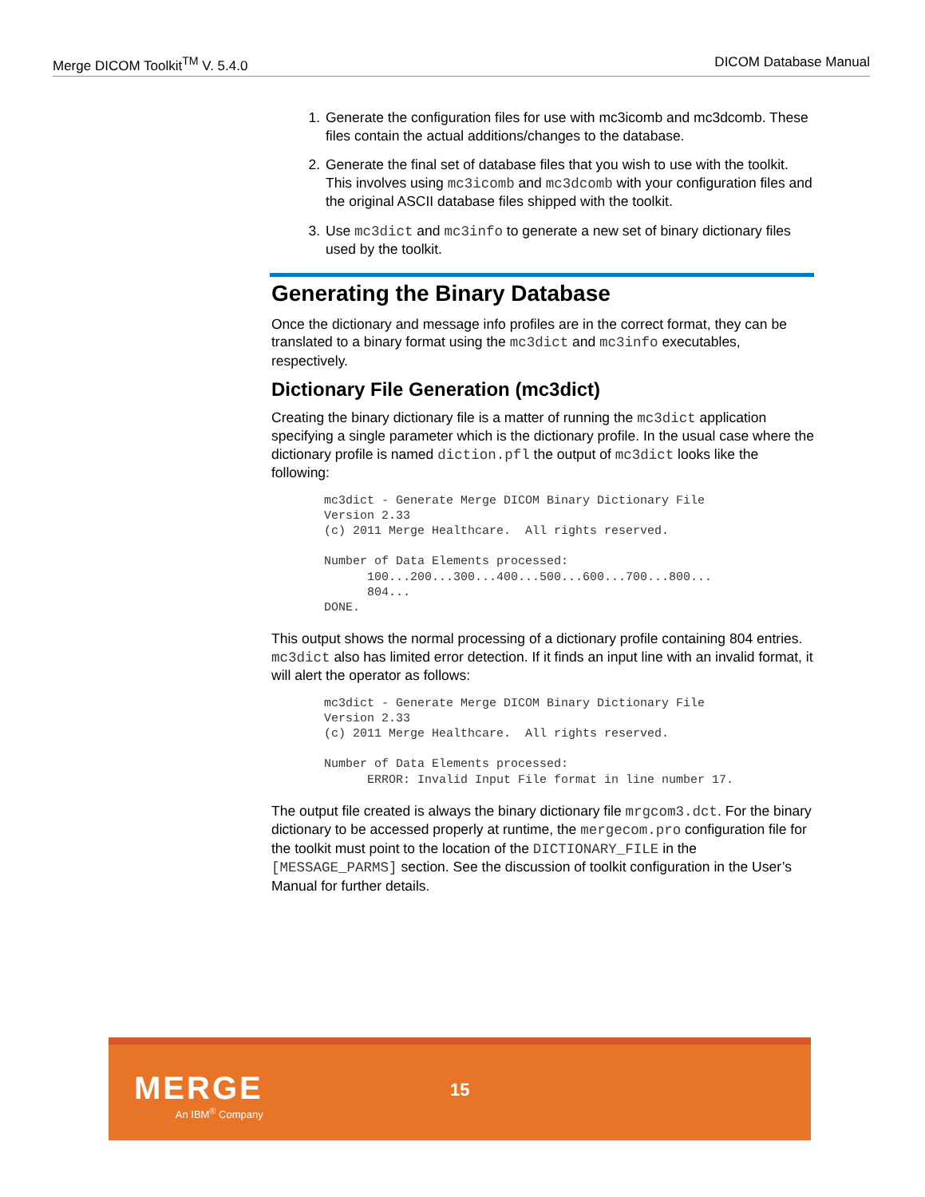Merge DICOM Toolkit<sup>TM</sup> V. 5.4.0 DICOM Database Manual
1. Generate the configuration files for use with mc3icomb and mc3dcomb. These files contain the actual additions/changes to the database.
2. Generate the final set of database files that you wish to use with the toolkit. This involves using mc3icomb and mc3dcomb with your configuration files and the original ASCII database files shipped with the toolkit.
3. Use mc3dict and mc3info to generate a new set of binary dictionary files used by the toolkit.
Generating the Binary Database
Once the dictionary and message info profiles are in the correct format, they can be translated to a binary format using the mc3dict and mc3info executables, respectively.
Dictionary File Generation (mc3dict)
Creating the binary dictionary file is a matter of running the mc3dict application specifying a single parameter which is the dictionary profile. In the usual case where the dictionary profile is named diction.pfl the output of mc3dict looks like the following:
mc3dict - Generate Merge DICOM Binary Dictionary File
Version 2.33
(c) 2011 Merge Healthcare.  All rights reserved.

Number of Data Elements processed:
      100...200...300...400...500...600...700...800...
      804...
DONE.
This output shows the normal processing of a dictionary profile containing 804 entries. mc3dict also has limited error detection. If it finds an input line with an invalid format, it will alert the operator as follows:
mc3dict - Generate Merge DICOM Binary Dictionary File
Version 2.33
(c) 2011 Merge Healthcare.  All rights reserved.

Number of Data Elements processed:
      ERROR: Invalid Input File format in line number 17.
The output file created is always the binary dictionary file mrgcom3.dct. For the binary dictionary to be accessed properly at runtime, the mergecom.pro configuration file for the toolkit must point to the location of the DICTIONARY_FILE in the [MESSAGE_PARMS] section. See the discussion of toolkit configuration in the User’s Manual for further details.
MERGE
An IBM<sup>®</sup> Company
15